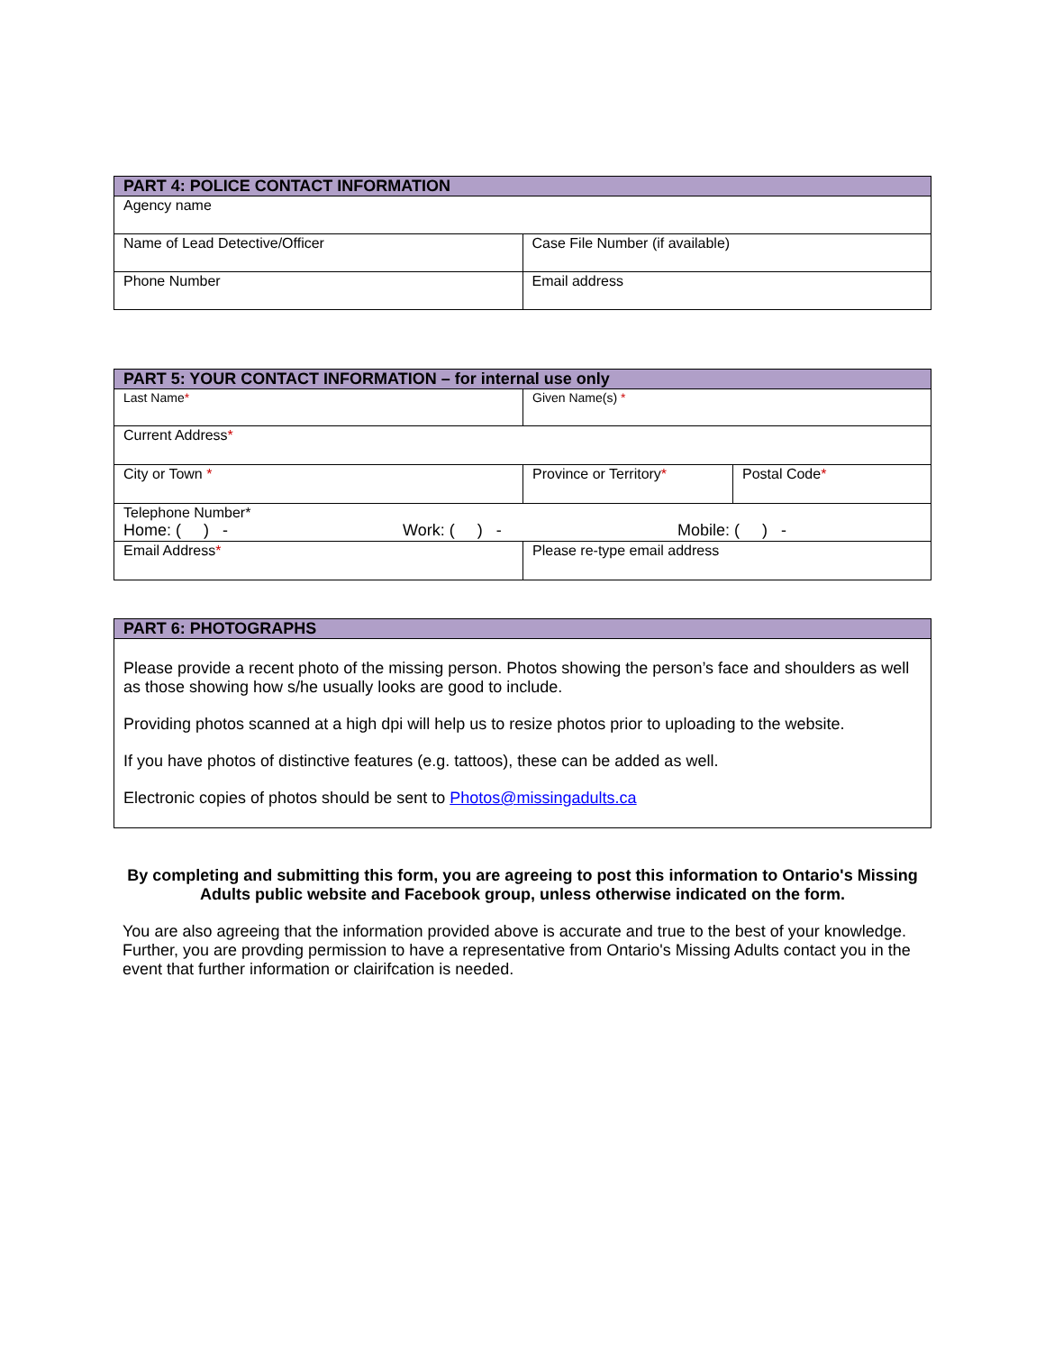| PART 4: POLICE CONTACT INFORMATION | |
| --- | --- |
| Agency name | |
| Name of Lead Detective/Officer | Case File Number (if available) |
| Phone Number | Email address |
| PART 5: YOUR CONTACT INFORMATION – for internal use only | | |
| --- | --- | --- |
| Last Name * | Given Name(s) * | |
| Current Address * | | |
| City or Town * | Province or Territory * | Postal Code * |
| Telephone Number* Home: ( ) - Work: ( ) - Mobile: ( ) - | | |
| Email Address * | Please re-type email address | |
| PART 6: PHOTOGRAPHS |
| --- |
| Please provide a recent photo of the missing person. Photos showing the person’s face and shoulders as well as those showing how s/he usually looks are good to include. Providing photos scanned at a high dpi will help us to resize photos prior to uploading to the website. If you have photos of distinctive features (e.g. tattoos), these can be added as well. Electronic copies of photos should be sent to Photos@missingadults.ca |
By completing and submitting this form, you are agreeing to post this information to Ontario's Missing Adults public website and Facebook group, unless otherwise indicated on the form.
You are also agreeing that the information provided above is accurate and true to the best of your knowledge. Further, you are provding permission to have a representative from Ontario's Missing Adults contact you in the event that further information or clairifcation is needed.